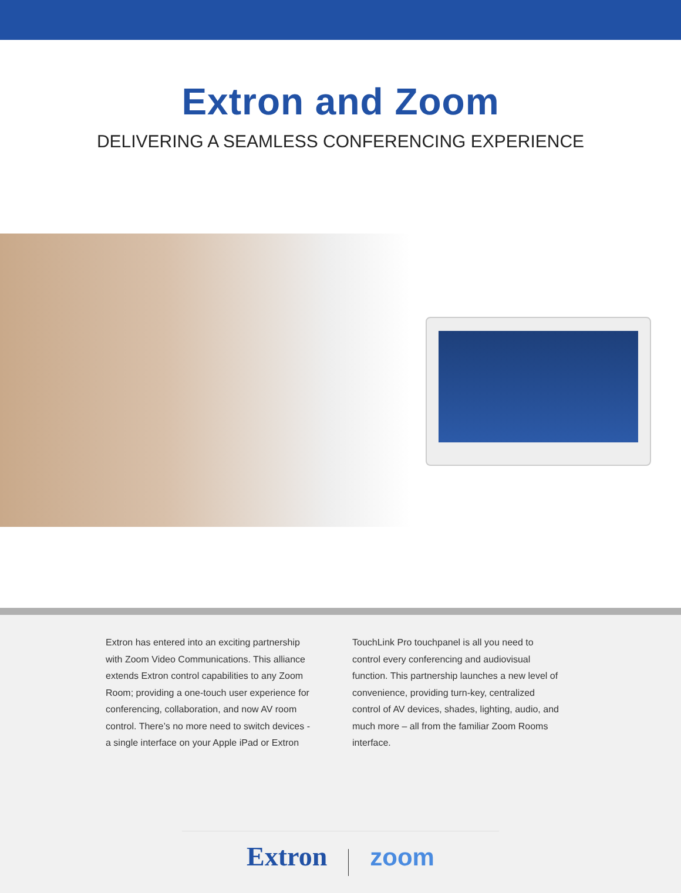Extron and Zoom
DELIVERING A SEAMLESS CONFERENCING EXPERIENCE
Extron has entered into an exciting partnership with Zoom Video Communications. This alliance extends Extron control capabilities to any Zoom Room; providing a one-touch user experience for conferencing, collaboration, and now AV room control. There’s no more need to switch devices - a single interface on your Apple iPad or Extron
TouchLink Pro touchpanel is all you need to control every conferencing and audiovisual function. This partnership launches a new level of convenience, providing turn-key, centralized control of AV devices, shades, lighting, audio, and much more – all from the familiar Zoom Rooms interface.
Extron zoom